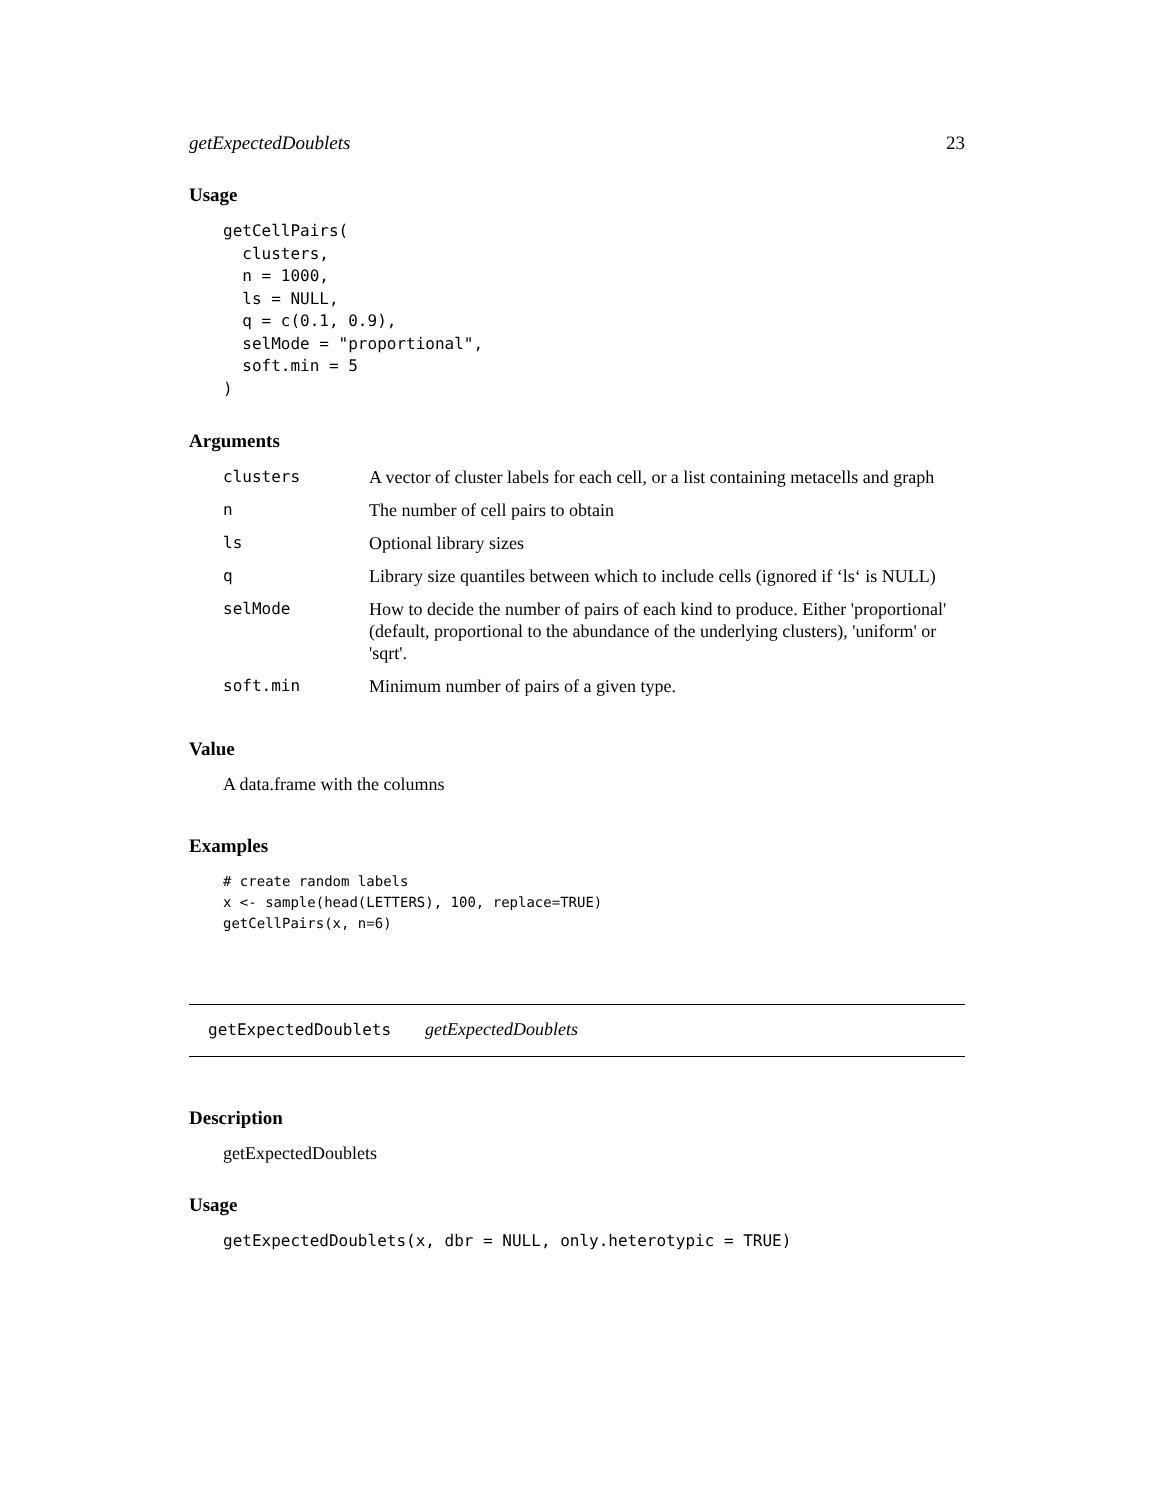getExpectedDoublets 23
Usage
getCellPairs(
  clusters,
  n = 1000,
  ls = NULL,
  q = c(0.1, 0.9),
  selMode = "proportional",
  soft.min = 5
)
Arguments
| clusters | A vector of cluster labels for each cell, or a list containing metacells and graph |
| n | The number of cell pairs to obtain |
| ls | Optional library sizes |
| q | Library size quantiles between which to include cells (ignored if ‘ls‘ is NULL) |
| selMode | How to decide the number of pairs of each kind to produce. Either 'proportional' (default, proportional to the abundance of the underlying clusters), 'uniform' or 'sqrt'. |
| soft.min | Minimum number of pairs of a given type. |
Value
A data.frame with the columns
Examples
# create random labels
x <- sample(head(LETTERS), 100, replace=TRUE)
getCellPairs(x, n=6)
getExpectedDoublets getExpectedDoublets
Description
getExpectedDoublets
Usage
getExpectedDoublets(x, dbr = NULL, only.heterotypic = TRUE)